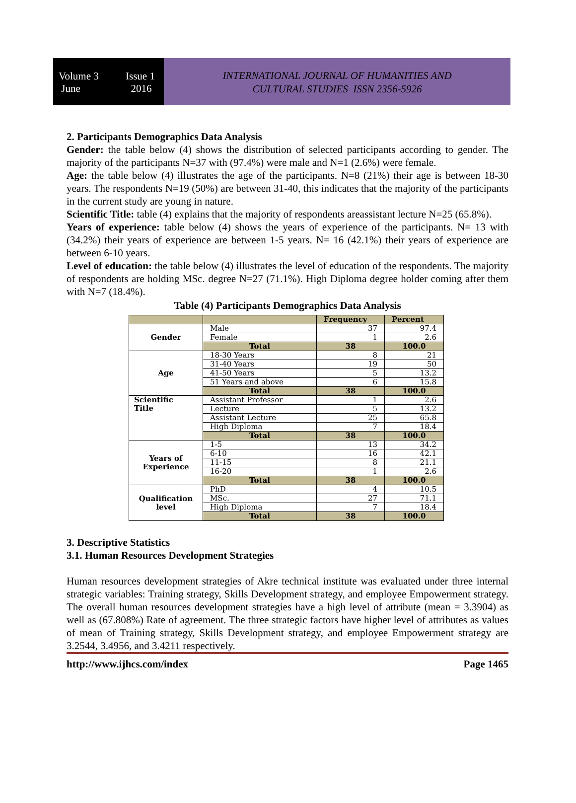Volume 3 Issue 1
June 2016
INTERNATIONAL JOURNAL OF HUMANITIES AND
CULTURAL STUDIES ISSN 2356-5926
2. Participants Demographics Data Analysis
Gender: the table below (4) shows the distribution of selected participants according to gender. The majority of the participants N=37 with (97.4%) were male and N=1 (2.6%) were female.
Age: the table below (4) illustrates the age of the participants. N=8 (21%) their age is between 18-30 years. The respondents N=19 (50%) are between 31-40, this indicates that the majority of the participants in the current study are young in nature.
Scientific Title: table (4) explains that the majority of respondents areassistant lecture N=25 (65.8%).
Years of experience: table below (4) shows the years of experience of the participants. N= 13 with (34.2%) their years of experience are between 1-5 years. N= 16 (42.1%) their years of experience are between 6-10 years.
Level of education: the table below (4) illustrates the level of education of the respondents. The majority of respondents are holding MSc. degree N=27 (71.1%). High Diploma degree holder coming after them with N=7 (18.4%).
Table (4) Participants Demographics Data Analysis
| | | Frequency | Percent |
| --- | --- | --- | --- |
| Gender | Male | 37 | 97.4 |
| | Female | 1 | 2.6 |
| | Total | 38 | 100.0 |
| Age | 18-30 Years | 8 | 21 |
| | 31-40 Years | 19 | 50 |
| | 41-50 Years | 5 | 13.2 |
| | 51 Years and above | 6 | 15.8 |
| | Total | 38 | 100.0 |
| Scientific Title | Assistant Professor | 1 | 2.6 |
| | Lecture | 5 | 13.2 |
| | Assistant Lecture | 25 | 65.8 |
| | High Diploma | 7 | 18.4 |
| | Total | 38 | 100.0 |
| Years of Experience | 1-5 | 13 | 34.2 |
| | 6-10 | 16 | 42.1 |
| | 11-15 | 8 | 21.1 |
| | 16-20 | 1 | 2.6 |
| | Total | 38 | 100.0 |
| Qualification level | PhD | 4 | 10.5 |
| | MSc. | 27 | 71.1 |
| | High Diploma | 7 | 18.4 |
| | Total | 38 | 100.0 |
3. Descriptive Statistics
3.1. Human Resources Development Strategies
Human resources development strategies of Akre technical institute was evaluated under three internal strategic variables: Training strategy, Skills Development strategy, and employee Empowerment strategy. The overall human resources development strategies have a high level of attribute (mean = 3.3904) as well as (67.808%) Rate of agreement. The three strategic factors have higher level of attributes as values of mean of Training strategy, Skills Development strategy, and employee Empowerment strategy are 3.2544, 3.4956, and 3.4211 respectively.
http://www.ijhcs.com/index Page 1465